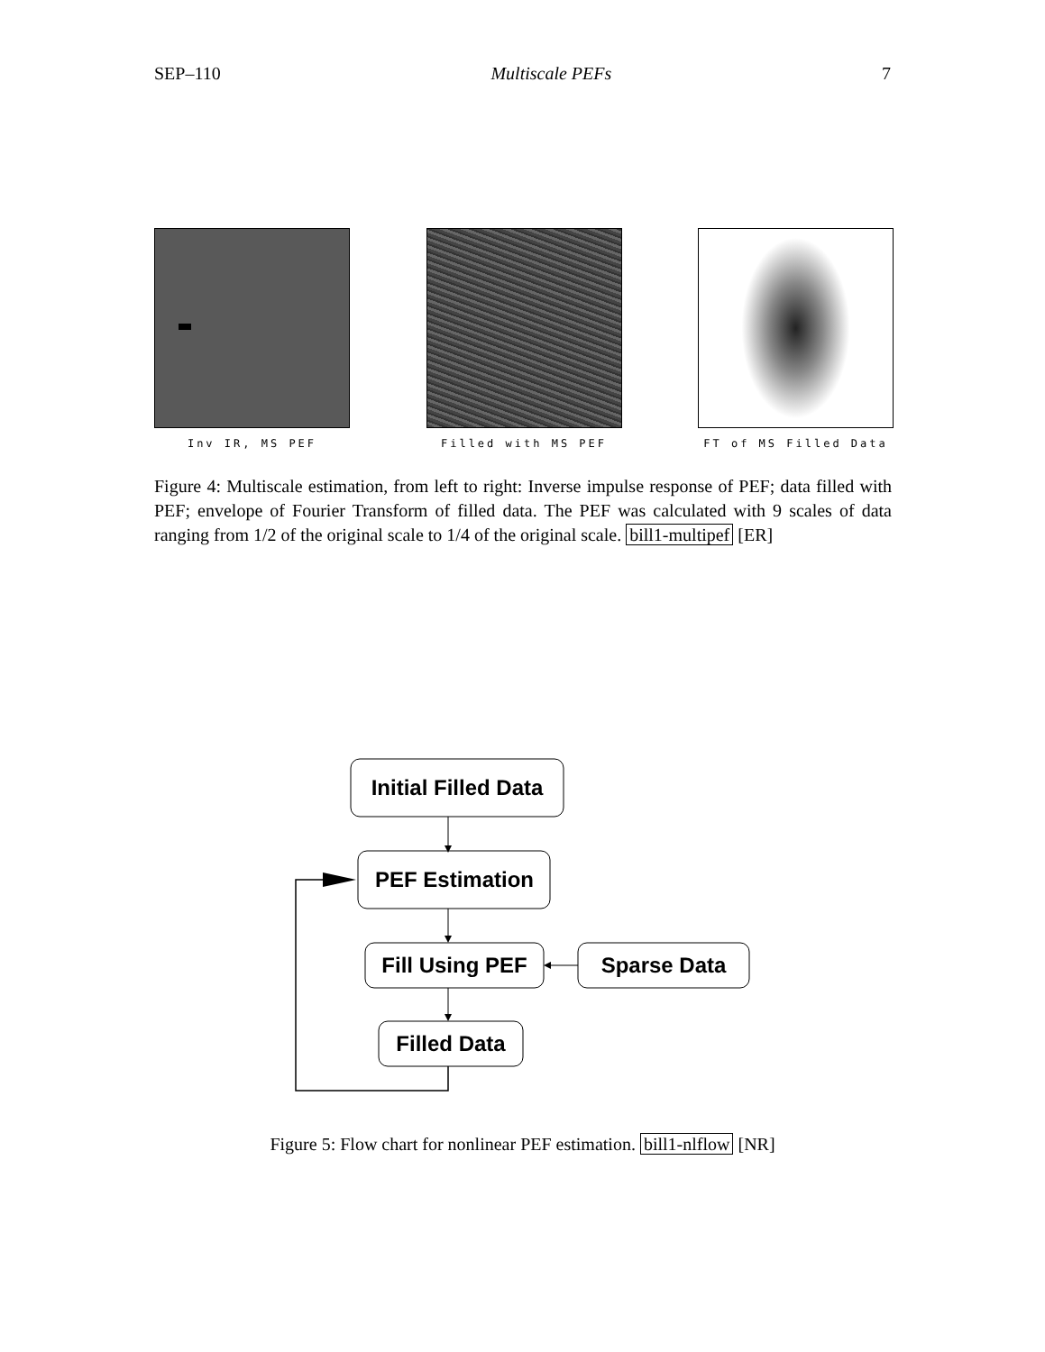SEP–110 Multiscale PEFs 7
Inv IR, MS PEF Filled with MS PEF
FT of MS Filled Data
Figure 4: Multiscale estimation, from left to right: Inverse impulse response of PEF; data filled with PEF; envelope of Fourier Transform of filled data. The PEF was calculated with 9 scales of data ranging from 1/2 of the original scale to 1/4 of the original scale. bill1-multipef [ER]
Initial Filled Data
PEF Estimation
Fill Using PEF
Sparse Data
Filled Data
Figure 5: Flow chart for nonlinear PEF estimation. bill1-nlflow [NR]